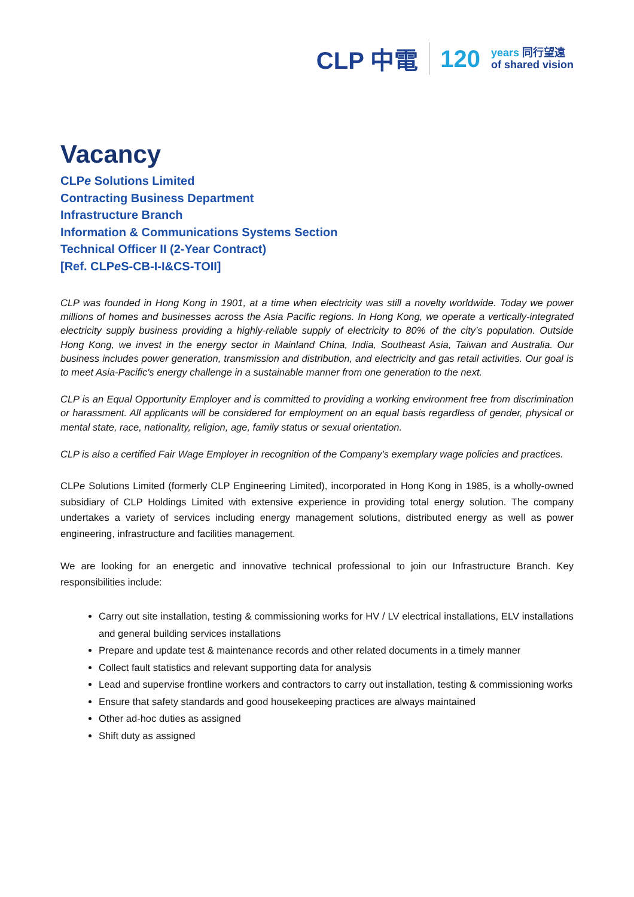CLP 中電 120
years 同行望遠
of shared vision
Vacancy
CLPe Solutions Limited
Contracting Business Department
Infrastructure Branch
Information & Communications Systems Section
Technical Officer II (2-Year Contract)
[Ref. CLPe S-CB-I-I&CS-TOII]
CLP was founded in Hong Kong in 1901, at a time when electricity was still a novelty worldwide. Today we power millions of homes and businesses across the Asia Pacific regions. In Hong Kong, we operate a vertically-integrated electricity supply business providing a highly-reliable supply of electricity to 80% of the city’s population. Outside Hong Kong, we invest in the energy sector in Mainland China, India, Southeast Asia, Taiwan and Australia. Our business includes power generation, transmission and distribution, and electricity and gas retail activities. Our goal is to meet Asia-Pacific's energy challenge in a sustainable manner from one generation to the next.
CLP is an Equal Opportunity Employer and is committed to providing a working environment free from discrimination or harassment. All applicants will be considered for employment on an equal basis regardless of gender, physical or mental state, race, nationality, religion, age, family status or sexual orientation.
CLP is also a certified Fair Wage Employer in recognition of the Company’s exemplary wage policies and practices.
CLPe Solutions Limited (formerly CLP Engineering Limited), incorporated in Hong Kong in 1985, is a wholly-owned subsidiary of CLP Holdings Limited with extensive experience in providing total energy solution. The company undertakes a variety of services including energy management solutions, distributed energy as well as power engineering, infrastructure and facilities management.
We are looking for an energetic and innovative technical professional to join our Infrastructure Branch. Key responsibilities include:
Carry out site installation, testing & commissioning works for HV / LV electrical installations, ELV installations and general building services installations
Prepare and update test & maintenance records and other related documents in a timely manner
Collect fault statistics and relevant supporting data for analysis
Lead and supervise frontline workers and contractors to carry out installation, testing & commissioning works
Ensure that safety standards and good housekeeping practices are always maintained
Other ad-hoc duties as assigned
Shift duty as assigned